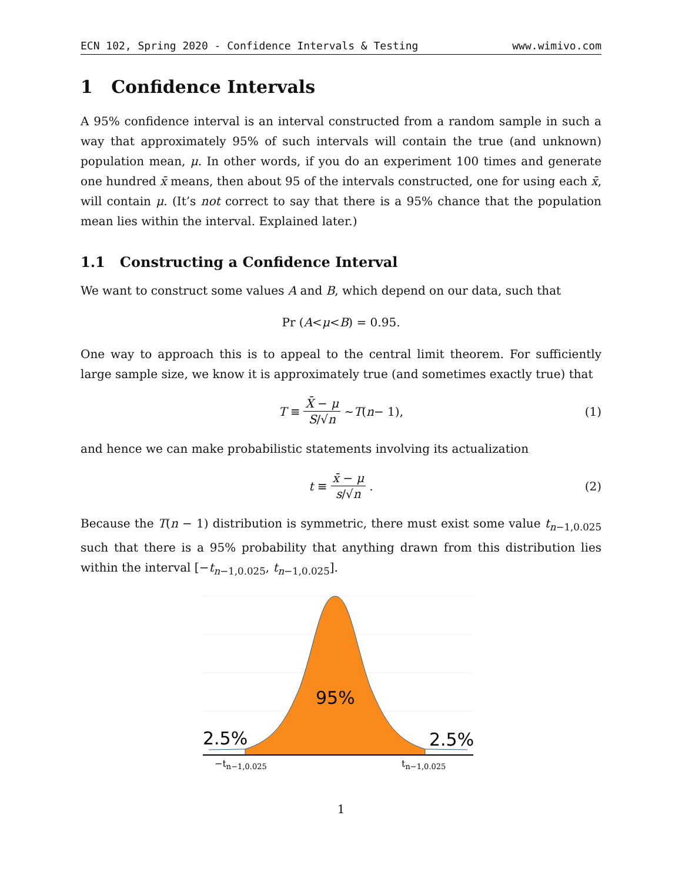ECN 102, Spring 2020 - Confidence Intervals & Testing www.wimivo.com
1 Confidence Intervals
A 95% confidence interval is an interval constructed from a random sample in such a way that approximately 95% of such intervals will contain the true (and unknown) population mean, μ. In other words, if you do an experiment 100 times and generate one hundred x̄ means, then about 95 of the intervals constructed, one for using each x̄, will contain μ. (It’s not correct to say that there is a 95% chance that the population mean lies within the interval. Explained later.)
1.1 Constructing a Confidence Interval
We want to construct some values A and B, which depend on our data, such that
Pr (A < μ < B) = 0.95.
One way to approach this is to appeal to the central limit theorem. For sufficiently large sample size, we know it is approximately true (and sometimes exactly true) that
T ≡ X̄ − μ S/√n ∼ T (n − 1), (1)
and hence we can make probabilistic statements involving its actualization
t ≡ x̄ − μ s/√n. (2)
Because the T(n − 1) distribution is symmetric, there must exist some value t<sub>n−1,0.025</sub> such that there is a 95% probability that anything drawn from this distribution lies within the interval [−t<sub>n−1,0.025</sub>, t<sub>n−1,0.025</sub>].
95%
2.5%
2.5%
−tn−1,0.025
tn−1,0.025
1